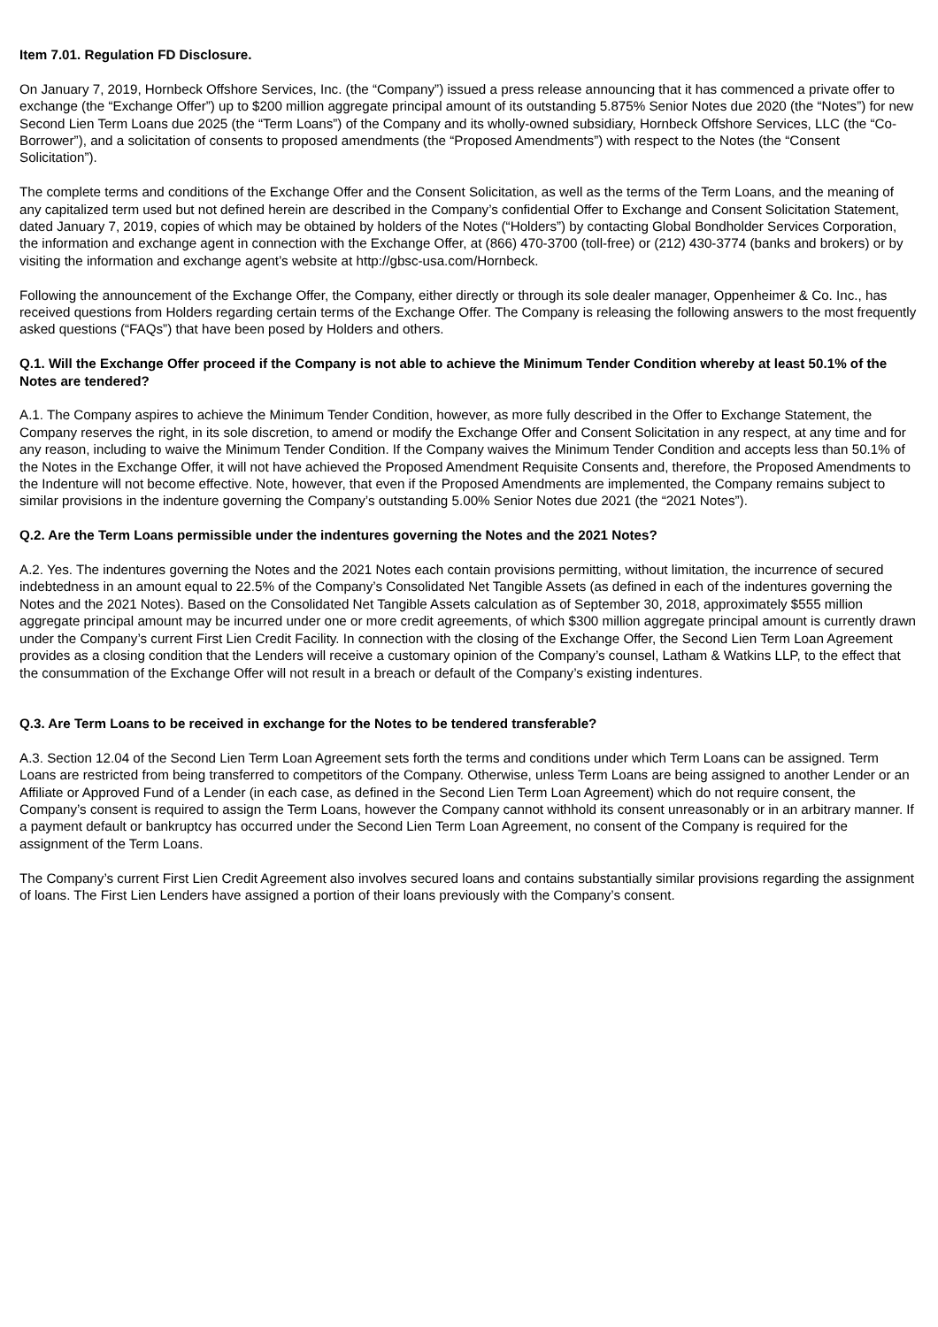Item 7.01. Regulation FD Disclosure.
On January 7, 2019, Hornbeck Offshore Services, Inc. (the “Company”) issued a press release announcing that it has commenced a private offer to exchange (the “Exchange Offer”) up to $200 million aggregate principal amount of its outstanding 5.875% Senior Notes due 2020 (the “Notes”) for new Second Lien Term Loans due 2025 (the “Term Loans”) of the Company and its wholly-owned subsidiary, Hornbeck Offshore Services, LLC (the “Co-Borrower”), and a solicitation of consents to proposed amendments (the “Proposed Amendments”) with respect to the Notes (the “Consent Solicitation”).
The complete terms and conditions of the Exchange Offer and the Consent Solicitation, as well as the terms of the Term Loans, and the meaning of any capitalized term used but not defined herein are described in the Company’s confidential Offer to Exchange and Consent Solicitation Statement, dated January 7, 2019, copies of which may be obtained by holders of the Notes (“Holders”) by contacting Global Bondholder Services Corporation, the information and exchange agent in connection with the Exchange Offer, at (866) 470-3700 (toll-free) or (212) 430-3774 (banks and brokers) or by visiting the information and exchange agent’s website at http://gbsc-usa.com/Hornbeck.
Following the announcement of the Exchange Offer, the Company, either directly or through its sole dealer manager, Oppenheimer & Co. Inc., has received questions from Holders regarding certain terms of the Exchange Offer. The Company is releasing the following answers to the most frequently asked questions (“FAQs”) that have been posed by Holders and others.
Q.1. Will the Exchange Offer proceed if the Company is not able to achieve the Minimum Tender Condition whereby at least 50.1% of the Notes are tendered?
A.1. The Company aspires to achieve the Minimum Tender Condition, however, as more fully described in the Offer to Exchange Statement, the Company reserves the right, in its sole discretion, to amend or modify the Exchange Offer and Consent Solicitation in any respect, at any time and for any reason, including to waive the Minimum Tender Condition. If the Company waives the Minimum Tender Condition and accepts less than 50.1% of the Notes in the Exchange Offer, it will not have achieved the Proposed Amendment Requisite Consents and, therefore, the Proposed Amendments to the Indenture will not become effective. Note, however, that even if the Proposed Amendments are implemented, the Company remains subject to similar provisions in the indenture governing the Company’s outstanding 5.00% Senior Notes due 2021 (the “2021 Notes”).
Q.2. Are the Term Loans permissible under the indentures governing the Notes and the 2021 Notes?
A.2. Yes. The indentures governing the Notes and the 2021 Notes each contain provisions permitting, without limitation, the incurrence of secured indebtedness in an amount equal to 22.5% of the Company’s Consolidated Net Tangible Assets (as defined in each of the indentures governing the Notes and the 2021 Notes). Based on the Consolidated Net Tangible Assets calculation as of September 30, 2018, approximately $555 million aggregate principal amount may be incurred under one or more credit agreements, of which $300 million aggregate principal amount is currently drawn under the Company’s current First Lien Credit Facility. In connection with the closing of the Exchange Offer, the Second Lien Term Loan Agreement provides as a closing condition that the Lenders will receive a customary opinion of the Company’s counsel, Latham & Watkins LLP, to the effect that the consummation of the Exchange Offer will not result in a breach or default of the Company’s existing indentures.
Q.3. Are Term Loans to be received in exchange for the Notes to be tendered transferable?
A.3. Section 12.04 of the Second Lien Term Loan Agreement sets forth the terms and conditions under which Term Loans can be assigned. Term Loans are restricted from being transferred to competitors of the Company. Otherwise, unless Term Loans are being assigned to another Lender or an Affiliate or Approved Fund of a Lender (in each case, as defined in the Second Lien Term Loan Agreement) which do not require consent, the Company’s consent is required to assign the Term Loans, however the Company cannot withhold its consent unreasonably or in an arbitrary manner. If a payment default or bankruptcy has occurred under the Second Lien Term Loan Agreement, no consent of the Company is required for the assignment of the Term Loans.
The Company’s current First Lien Credit Agreement also involves secured loans and contains substantially similar provisions regarding the assignment of loans. The First Lien Lenders have assigned a portion of their loans previously with the Company’s consent.